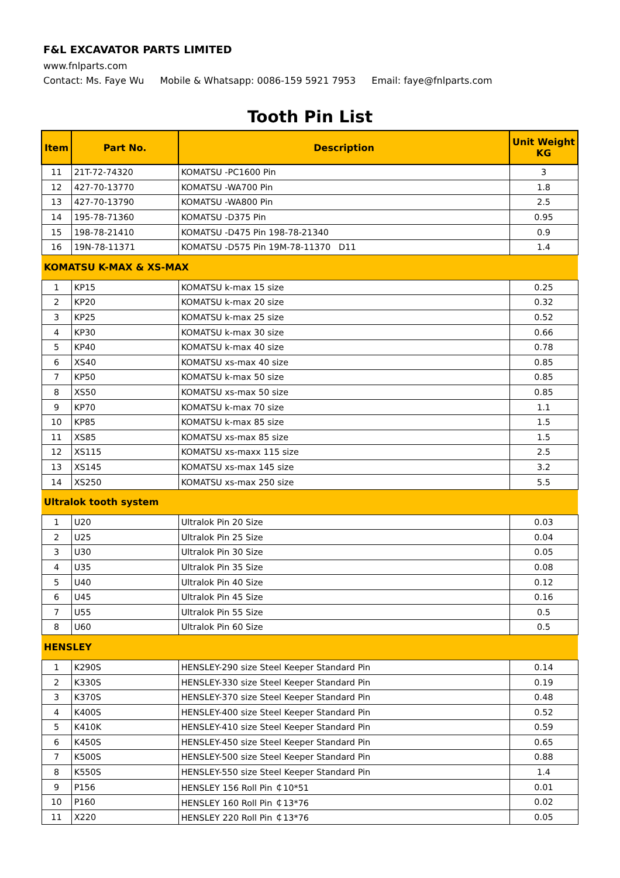F&L EXCAVATOR PARTS LIMITED
www.fnlparts.com
Contact: Ms. Faye Wu Mobile & Whatsapp: 0086-159 5921 7953 Email: faye@fnlparts.com
Tooth Pin List
| Item | Part No. | Description | Unit Weight KG |
| --- | --- | --- | --- |
| 11 | 21T-72-74320 | KOMATSU -PC1600 Pin | 3 |
| 12 | 427-70-13770 | KOMATSU -WA700 Pin | 1.8 |
| 13 | 427-70-13790 | KOMATSU -WA800 Pin | 2.5 |
| 14 | 195-78-71360 | KOMATSU -D375 Pin | 0.95 |
| 15 | 198-78-21410 | KOMATSU -D475 Pin 198-78-21340 | 0.9 |
| 16 | 19N-78-11371 | KOMATSU -D575 Pin 19M-78-11370 D11 | 1.4 |
| KOMATSU K-MAX & XS-MAX | | | |
| 1 | KP15 | KOMATSU k-max 15 size | 0.25 |
| 2 | KP20 | KOMATSU k-max 20 size | 0.32 |
| 3 | KP25 | KOMATSU k-max 25 size | 0.52 |
| 4 | KP30 | KOMATSU k-max 30 size | 0.66 |
| 5 | KP40 | KOMATSU k-max 40 size | 0.78 |
| 6 | XS40 | KOMATSU xs-max 40 size | 0.85 |
| 7 | KP50 | KOMATSU k-max 50 size | 0.85 |
| 8 | XS50 | KOMATSU xs-max 50 size | 0.85 |
| 9 | KP70 | KOMATSU k-max 70 size | 1.1 |
| 10 | KP85 | KOMATSU k-max 85 size | 1.5 |
| 11 | XS85 | KOMATSU xs-max 85 size | 1.5 |
| 12 | XS115 | KOMATSU xs-maxx 115 size | 2.5 |
| 13 | XS145 | KOMATSU xs-max 145 size | 3.2 |
| 14 | XS250 | KOMATSU xs-max 250 size | 5.5 |
| Ultralok tooth system | | | |
| 1 | U20 | Ultralok Pin 20 Size | 0.03 |
| 2 | U25 | Ultralok Pin 25 Size | 0.04 |
| 3 | U30 | Ultralok Pin 30 Size | 0.05 |
| 4 | U35 | Ultralok Pin 35 Size | 0.08 |
| 5 | U40 | Ultralok Pin 40 Size | 0.12 |
| 6 | U45 | Ultralok Pin 45 Size | 0.16 |
| 7 | U55 | Ultralok Pin 55 Size | 0.5 |
| 8 | U60 | Ultralok Pin 60 Size | 0.5 |
| HENSLEY | | | |
| 1 | K290S | HENSLEY-290 size Steel Keeper Standard Pin | 0.14 |
| 2 | K330S | HENSLEY-330 size Steel Keeper Standard Pin | 0.19 |
| 3 | K370S | HENSLEY-370 size Steel Keeper Standard Pin | 0.48 |
| 4 | K400S | HENSLEY-400 size Steel Keeper Standard Pin | 0.52 |
| 5 | K410K | HENSLEY-410 size Steel Keeper Standard Pin | 0.59 |
| 6 | K450S | HENSLEY-450 size Steel Keeper Standard Pin | 0.65 |
| 7 | K500S | HENSLEY-500 size Steel Keeper Standard Pin | 0.88 |
| 8 | K550S | HENSLEY-550 size Steel Keeper Standard Pin | 1.4 |
| 9 | P156 | HENSLEY 156 Roll Pin ￠10*51 | 0.01 |
| 10 | P160 | HENSLEY 160 Roll Pin ￠13*76 | 0.02 |
| 11 | X220 | HENSLEY 220 Roll Pin ￠13*76 | 0.05 |